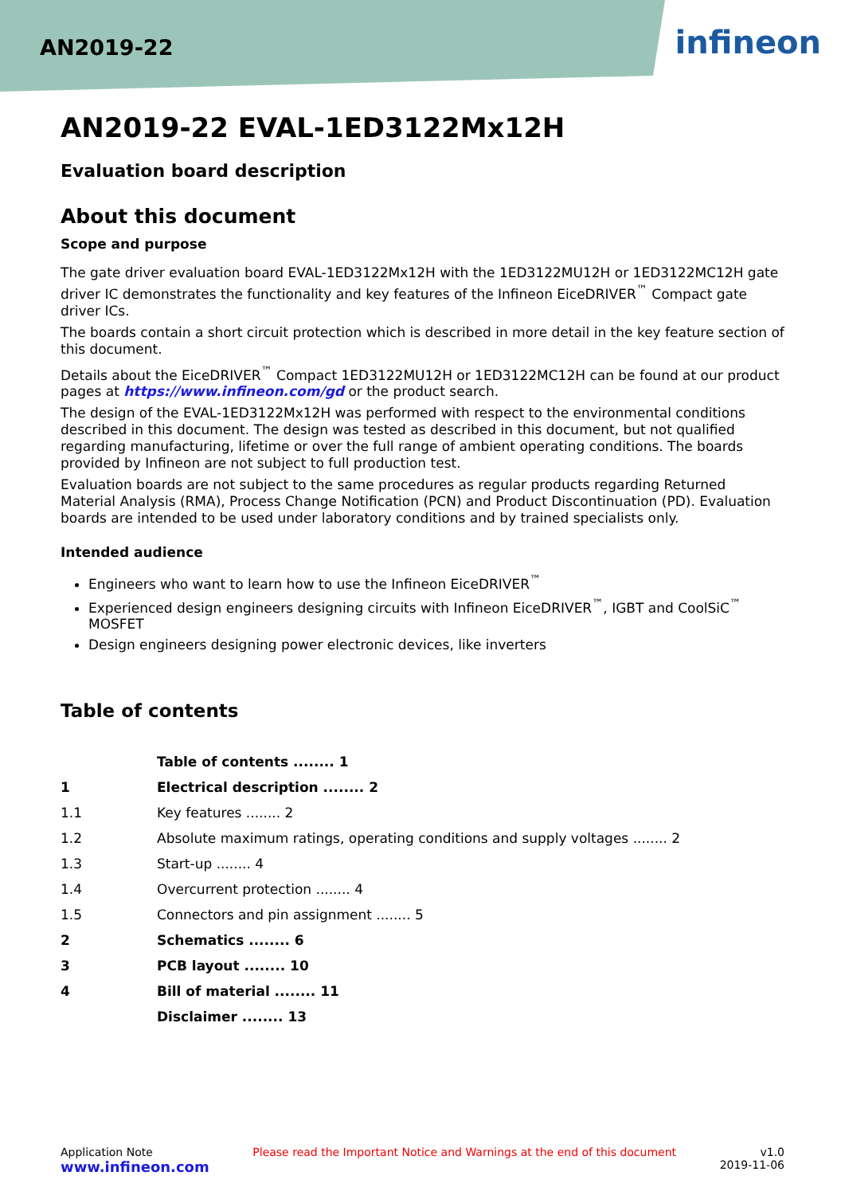AN2019-22 infineon
AN2019-22 EVAL-1ED3122Mx12H
Evaluation board description
About this document
Scope and purpose
The gate driver evaluation board EVAL-1ED3122Mx12H with the 1ED3122MU12H or 1ED3122MC12H gate driver IC demonstrates the functionality and key features of the Infineon EiceDRIVER<sup>™</sup> Compact gate driver ICs.
The boards contain a short circuit protection which is described in more detail in the key feature section of this document.
Details about the EiceDRIVER<sup>™</sup> Compact 1ED3122MU12H or 1ED3122MC12H can be found at our product pages at https://www.infineon.com/gd or the product search.
The design of the EVAL-1ED3122Mx12H was performed with respect to the environmental conditions described in this document. The design was tested as described in this document, but not qualified regarding manufacturing, lifetime or over the full range of ambient operating conditions. The boards provided by Infineon are not subject to full production test.
Evaluation boards are not subject to the same procedures as regular products regarding Returned Material Analysis (RMA), Process Change Notification (PCN) and Product Discontinuation (PD). Evaluation boards are intended to be used under laboratory conditions and by trained specialists only.
Intended audience
Engineers who want to learn how to use the Infineon EiceDRIVER<sup>™</sup>
Experienced design engineers designing circuits with Infineon EiceDRIVER<sup>™</sup>, IGBT and CoolSiC<sup>™</sup> MOSFET
Design engineers designing power electronic devices, like inverters
Table of contents
| | Table of contents ........ 1 |
| 1 | Electrical description ........ 2 |
| 1.1 | Key features ........ 2 |
| 1.2 | Absolute maximum ratings, operating conditions and supply voltages ........ 2 |
| 1.3 | Start-up ........ 4 |
| 1.4 | Overcurrent protection ........ 4 |
| 1.5 | Connectors and pin assignment ........ 5 |
| 2 | Schematics ........ 6 |
| 3 | PCB layout ........ 10 |
| 4 | Bill of material ........ 11 |
| | Disclaimer ........ 13 |
Application Note
www.infineon.com
Please read the Important Notice and Warnings at the end of this document
v1.0
2019-11-06